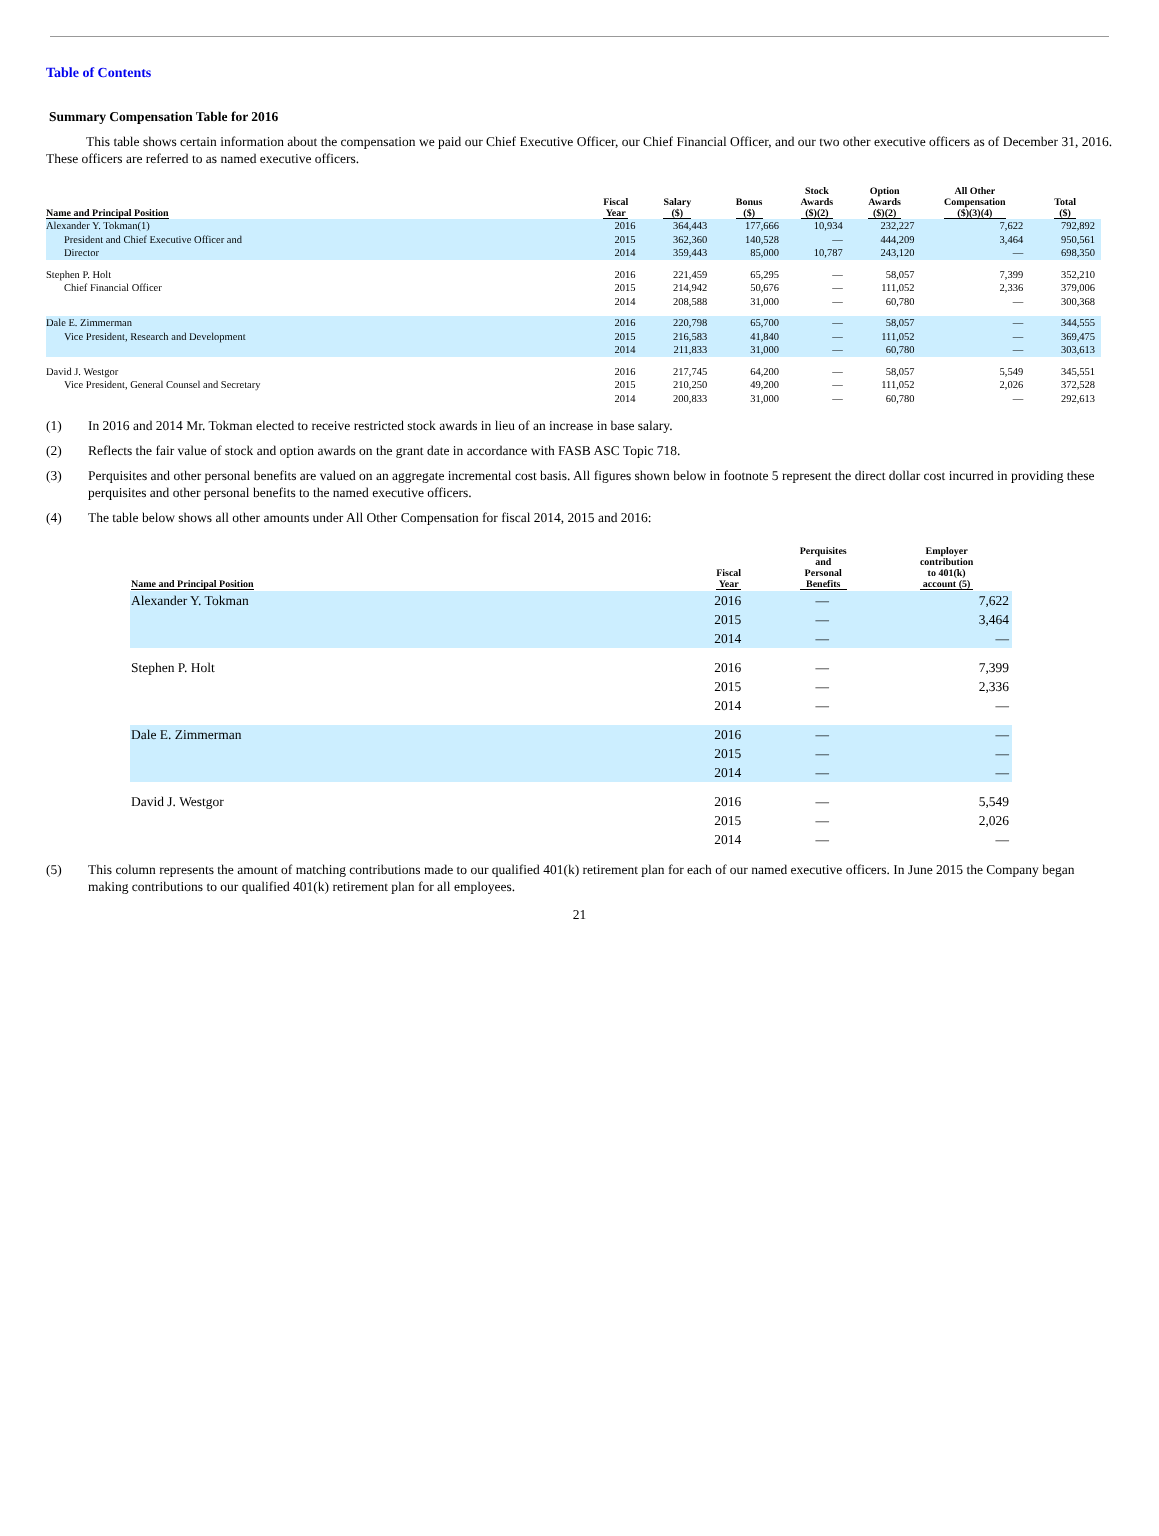Table of Contents
Summary Compensation Table for 2016
This table shows certain information about the compensation we paid our Chief Executive Officer, our Chief Financial Officer, and our two other executive officers as of December 31, 2016. These officers are referred to as named executive officers.
| Name and Principal Position | Fiscal Year | Salary ($) | Bonus ($) | Stock Awards ($)(2) | Option Awards ($)(2) | All Other Compensation ($)(3)(4) | Total ($) |
| --- | --- | --- | --- | --- | --- | --- | --- |
| Alexander Y. Tokman(1) | 2016 | 364,443 | 177,666 | 10,934 | 232,227 | 7,622 | 792,892 |
| President and Chief Executive Officer and | 2015 | 362,360 | 140,528 | — | 444,209 | 3,464 | 950,561 |
| Director | 2014 | 359,443 | 85,000 | 10,787 | 243,120 | — | 698,350 |
| Stephen P. Holt | 2016 | 221,459 | 65,295 | — | 58,057 | 7,399 | 352,210 |
| Chief Financial Officer | 2015 | 214,942 | 50,676 | — | 111,052 | 2,336 | 379,006 |
| | 2014 | 208,588 | 31,000 | — | 60,780 | — | 300,368 |
| Dale E. Zimmerman | 2016 | 220,798 | 65,700 | — | 58,057 | — | 344,555 |
| Vice President, Research and Development | 2015 | 216,583 | 41,840 | — | 111,052 | — | 369,475 |
| | 2014 | 211,833 | 31,000 | — | 60,780 | — | 303,613 |
| David J. Westgor | 2016 | 217,745 | 64,200 | — | 58,057 | 5,549 | 345,551 |
| Vice President, General Counsel and Secretary | 2015 | 210,250 | 49,200 | — | 111,052 | 2,026 | 372,528 |
| | 2014 | 200,833 | 31,000 | — | 60,780 | — | 292,613 |
(1) In 2016 and 2014 Mr. Tokman elected to receive restricted stock awards in lieu of an increase in base salary.
(2) Reflects the fair value of stock and option awards on the grant date in accordance with FASB ASC Topic 718.
(3) Perquisites and other personal benefits are valued on an aggregate incremental cost basis. All figures shown below in footnote 5 represent the direct dollar cost incurred in providing these perquisites and other personal benefits to the named executive officers.
(4) The table below shows all other amounts under All Other Compensation for fiscal 2014, 2015 and 2016:
| Name and Principal Position | Fiscal Year | Perquisites and Personal Benefits | Employer contribution to 401(k) account (5) |
| --- | --- | --- | --- |
| Alexander Y. Tokman | 2016 | — | 7,622 |
| | 2015 | — | 3,464 |
| | 2014 | — | — |
| Stephen P. Holt | 2016 | — | 7,399 |
| | 2015 | — | 2,336 |
| | 2014 | — | — |
| Dale E. Zimmerman | 2016 | — | — |
| | 2015 | — | — |
| | 2014 | — | — |
| David J. Westgor | 2016 | — | 5,549 |
| | 2015 | — | 2,026 |
| | 2014 | — | — |
(5) This column represents the amount of matching contributions made to our qualified 401(k) retirement plan for each of our named executive officers. In June 2015 the Company began making contributions to our qualified 401(k) retirement plan for all employees.
21